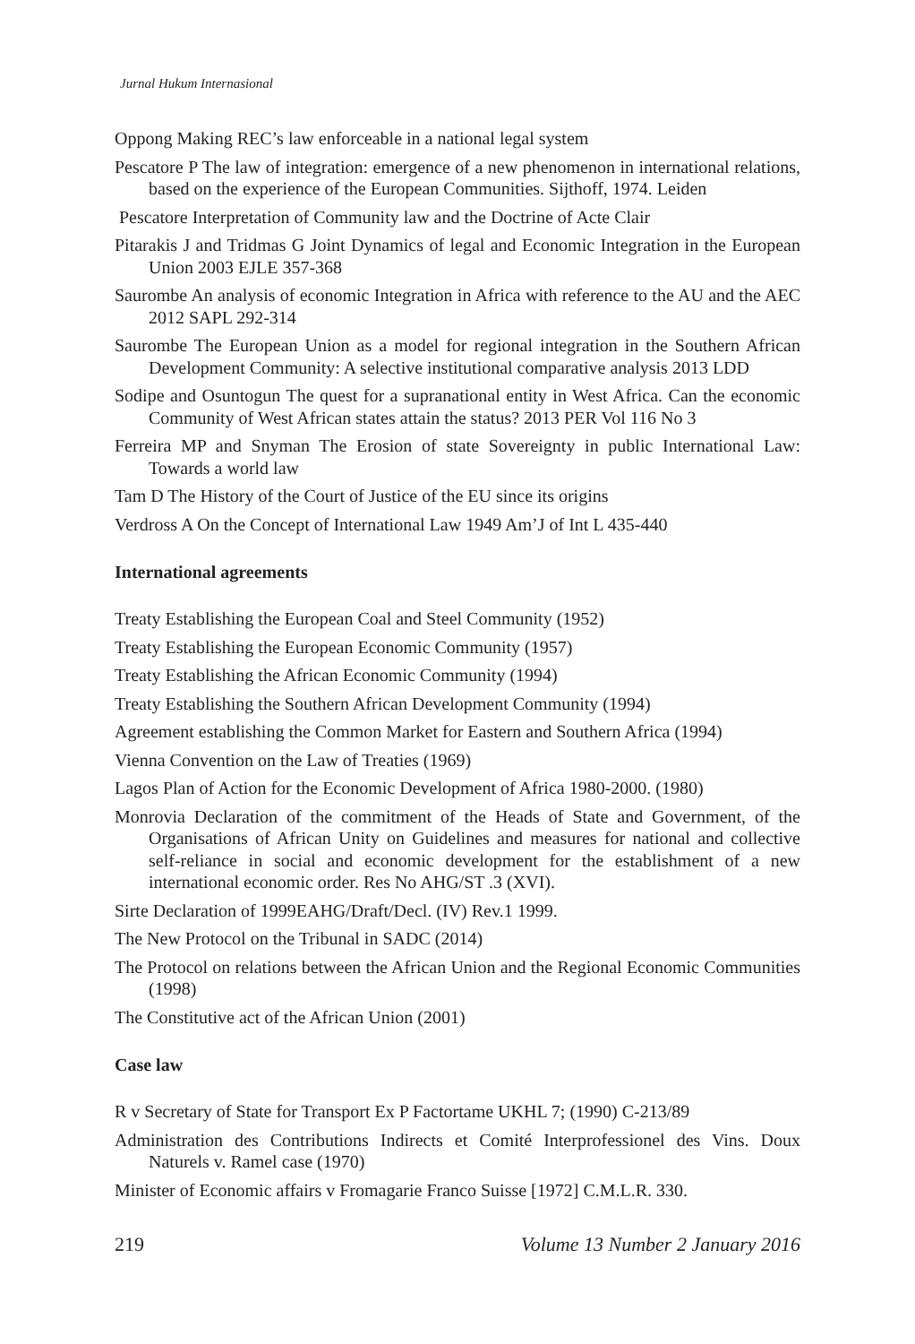Jurnal Hukum Internasional
Oppong Making REC’s law enforceable in a national legal system
Pescatore P The law of integration: emergence of a new phenomenon in international relations, based on the experience of the European Communities. Sijthoff, 1974. Leiden
Pescatore Interpretation of Community law and the Doctrine of Acte Clair
Pitarakis J and Tridmas G Joint Dynamics of legal and Economic Integration in the European Union 2003 EJLE 357-368
Saurombe An analysis of economic Integration in Africa with reference to the AU and the AEC 2012 SAPL 292-314
Saurombe The European Union as a model for regional integration in the Southern African Development Community: A selective institutional comparative analysis 2013 LDD
Sodipe and Osuntogun The quest for a supranational entity in West Africa. Can the economic Community of West African states attain the status? 2013 PER Vol 116 No 3
Ferreira MP and Snyman The Erosion of state Sovereignty in public International Law: Towards a world law
Tam D The History of the Court of Justice of the EU since its origins
Verdross A On the Concept of International Law 1949 Am’J of Int L 435-440
International agreements
Treaty Establishing the European Coal and Steel Community (1952)
Treaty Establishing the European Economic Community (1957)
Treaty Establishing the African Economic Community (1994)
Treaty Establishing the Southern African Development Community (1994)
Agreement establishing the Common Market for Eastern and Southern Africa (1994)
Vienna Convention on the Law of Treaties (1969)
Lagos Plan of Action for the Economic Development of Africa 1980-2000. (1980)
Monrovia Declaration of the commitment of the Heads of State and Government, of the Organisations of African Unity on Guidelines and measures for national and collective self-reliance in social and economic development for the establishment of a new international economic order. Res No AHG/ST .3 (XVI).
Sirte Declaration of 1999EAHG/Draft/Decl. (IV) Rev.1 1999.
The New Protocol on the Tribunal in SADC (2014)
The Protocol on relations between the African Union and the Regional Economic Communities (1998)
The Constitutive act of the African Union (2001)
Case law
R v Secretary of State for Transport Ex P Factortame UKHL 7; (1990) C-213/89
Administration des Contributions Indirects et Comité Interprofessionel des Vins. Doux Naturels v. Ramel case (1970)
Minister of Economic affairs v Fromagarie Franco Suisse [1972] C.M.L.R. 330.
219 Volume 13 Number 2 January 2016